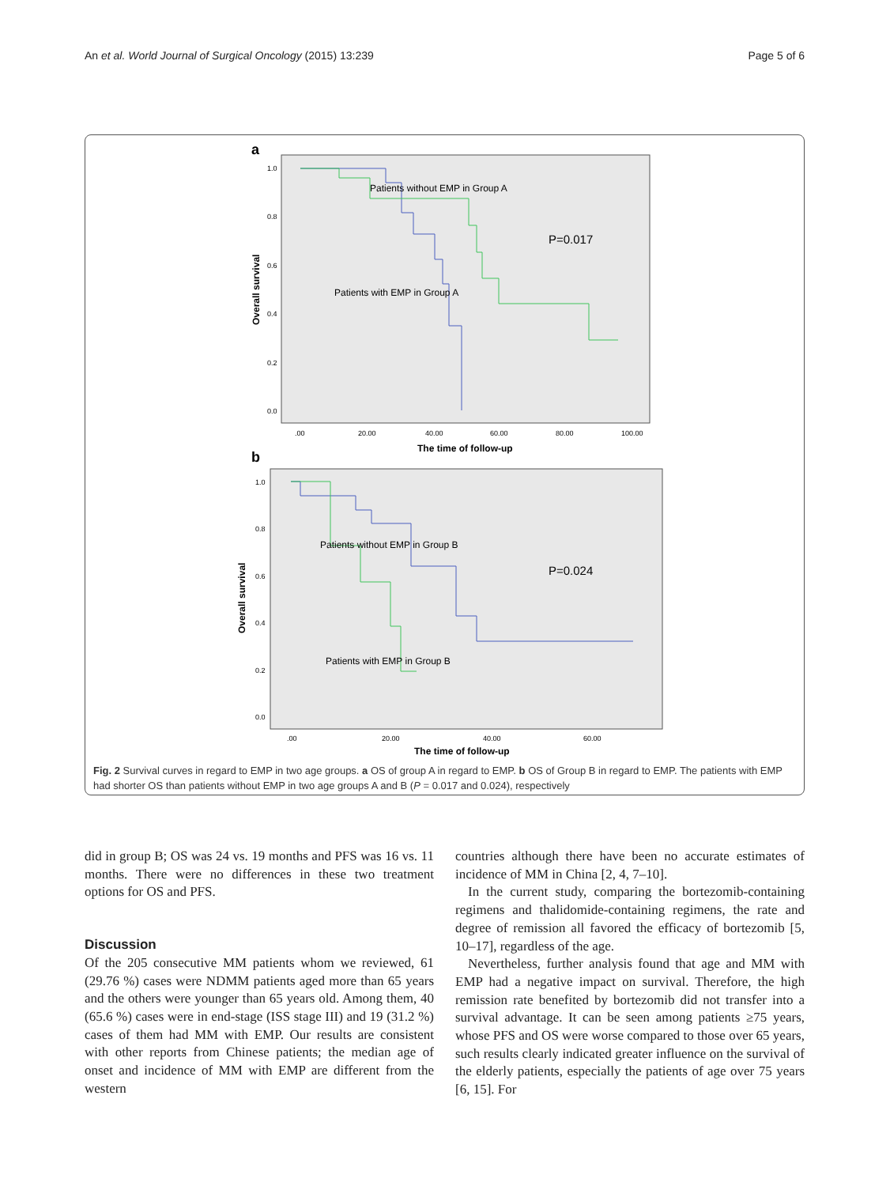An et al. World Journal of Surgical Oncology (2015) 13:239 Page 5 of 6
a
Overall survival
1.0
0.8
0.6
0.4
0.2
0.0
.00
20.00
40.00
60.00
80.00
100.00
The time of follow-up
Patients without EMP in Group A
Patients with EMP in Group A
P=0.017
b
Overall survival
1.0
0.8
0.6
0.4
0.2
0.0
.00
20.00
40.00
60.00
The time of follow-up
Patients without EMP in Group B
Patients with EMP in Group B
P=0.024
Fig. 2 Survival curves in regard to EMP in two age groups. a OS of group A in regard to EMP. b OS of Group B in regard to EMP. The patients with EMP had shorter OS than patients without EMP in two age groups A and B (P = 0.017 and 0.024), respectively
did in group B; OS was 24 vs. 19 months and PFS was 16 vs. 11 months. There were no differences in these two treatment options for OS and PFS.
Discussion
Of the 205 consecutive MM patients whom we reviewed, 61 (29.76 %) cases were NDMM patients aged more than 65 years and the others were younger than 65 years old. Among them, 40 (65.6 %) cases were in end-stage (ISS stage III) and 19 (31.2 %) cases of them had MM with EMP. Our results are consistent with other reports from Chinese patients; the median age of onset and incidence of MM with EMP are different from the western
countries although there have been no accurate estimates of incidence of MM in China [2, 4, 7–10].
In the current study, comparing the bortezomib-containing regimens and thalidomide-containing regimens, the rate and degree of remission all favored the efficacy of bortezomib [5, 10–17], regardless of the age.
Nevertheless, further analysis found that age and MM with EMP had a negative impact on survival. Therefore, the high remission rate benefited by bortezomib did not transfer into a survival advantage. It can be seen among patients ≥75 years, whose PFS and OS were worse compared to those over 65 years, such results clearly indicated greater influence on the survival of the elderly patients, especially the patients of age over 75 years [6, 15]. For